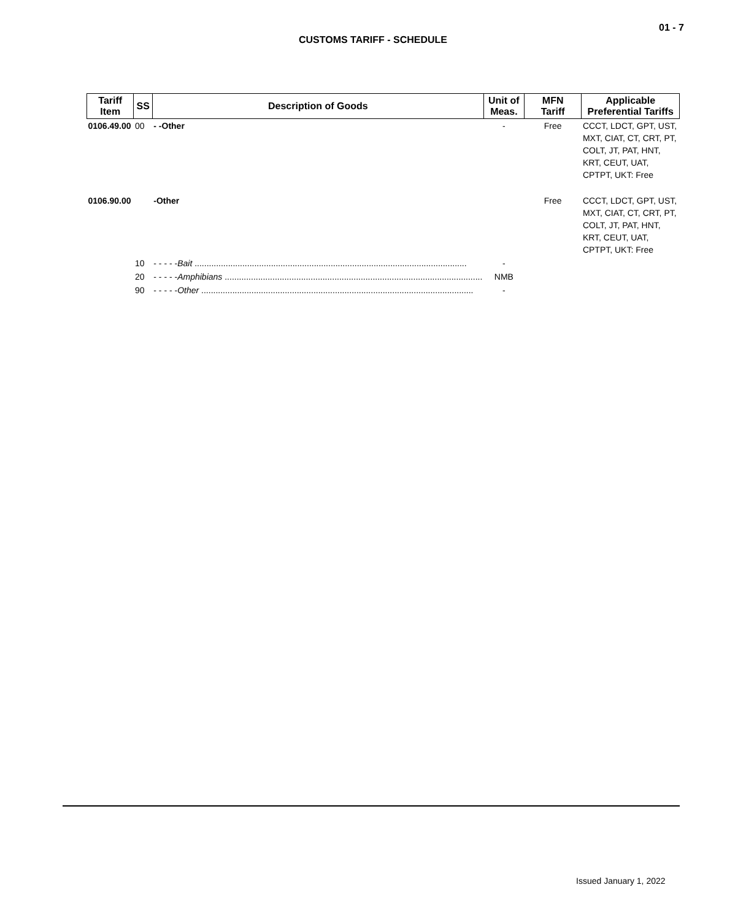01 - 7
CUSTOMS TARIFF - SCHEDULE
| Tariff Item | SS | Description of Goods | Unit of Meas. | MFN Tariff | Applicable Preferential Tariffs |
| --- | --- | --- | --- | --- | --- |
| 0106.49.00 | 00 | - -Other | - | Free | CCCT, LDCT, GPT, UST, MXT, CIAT, CT, CRT, PT, COLT, JT, PAT, HNT, KRT, CEUT, UAT, CPTPT, UKT: Free |
| 0106.90.00 | | -Other | | Free | CCCT, LDCT, GPT, UST, MXT, CIAT, CT, CRT, PT, COLT, JT, PAT, HNT, KRT, CEUT, UAT, CPTPT, UKT: Free |
| | 10 | - - - - - Bait .................................................................................................................. | - | | |
| | 20 | - - - - - Amphibians ............................................................................................................ | NMB | | |
| | 90 | - - - - - Other .................................................................................................................. | - | | |
Issued January 1, 2022